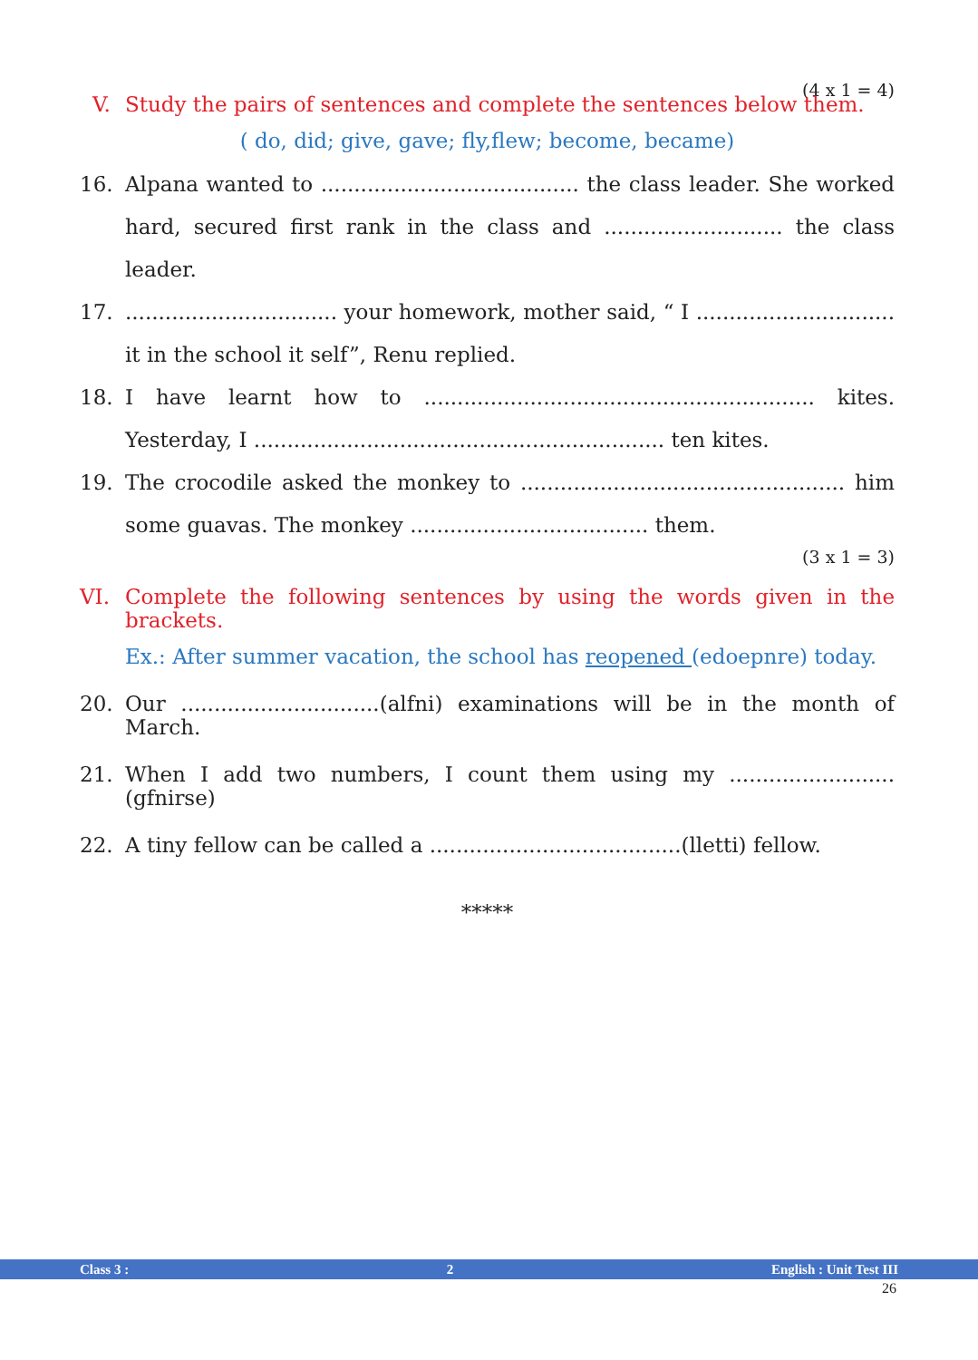(4 x 1 = 4)
V. Study the pairs of sentences and complete the sentences below them.
( do, did; give, gave; fly,flew; become, became)
16. Alpana wanted to ....................................... the class leader. She worked hard, secured first rank in the class and ........................... the class leader.
17................................. your homework, mother said, “ I .............................. it in the school it self”, Renu replied.
18. I have learnt how to ........................................................... kites. Yesterday, I .............................................................. ten kites.
19. The crocodile asked the monkey to ................................................. him some guavas. The monkey .................................... them.
(3 x 1 = 3)
VI. Complete the following sentences by using the words given in the brackets.
Ex.: After summer vacation, the school has reopened (edoepnre) today.
20. Our ..............................(alfni) examinations will be in the month of March.
21. When I add two numbers, I count them using my .........................(gfnirse)
22. A tiny fellow can be called a ......................................(lletti) fellow.
*****
Class 3 : 2 English : Unit Test III
26